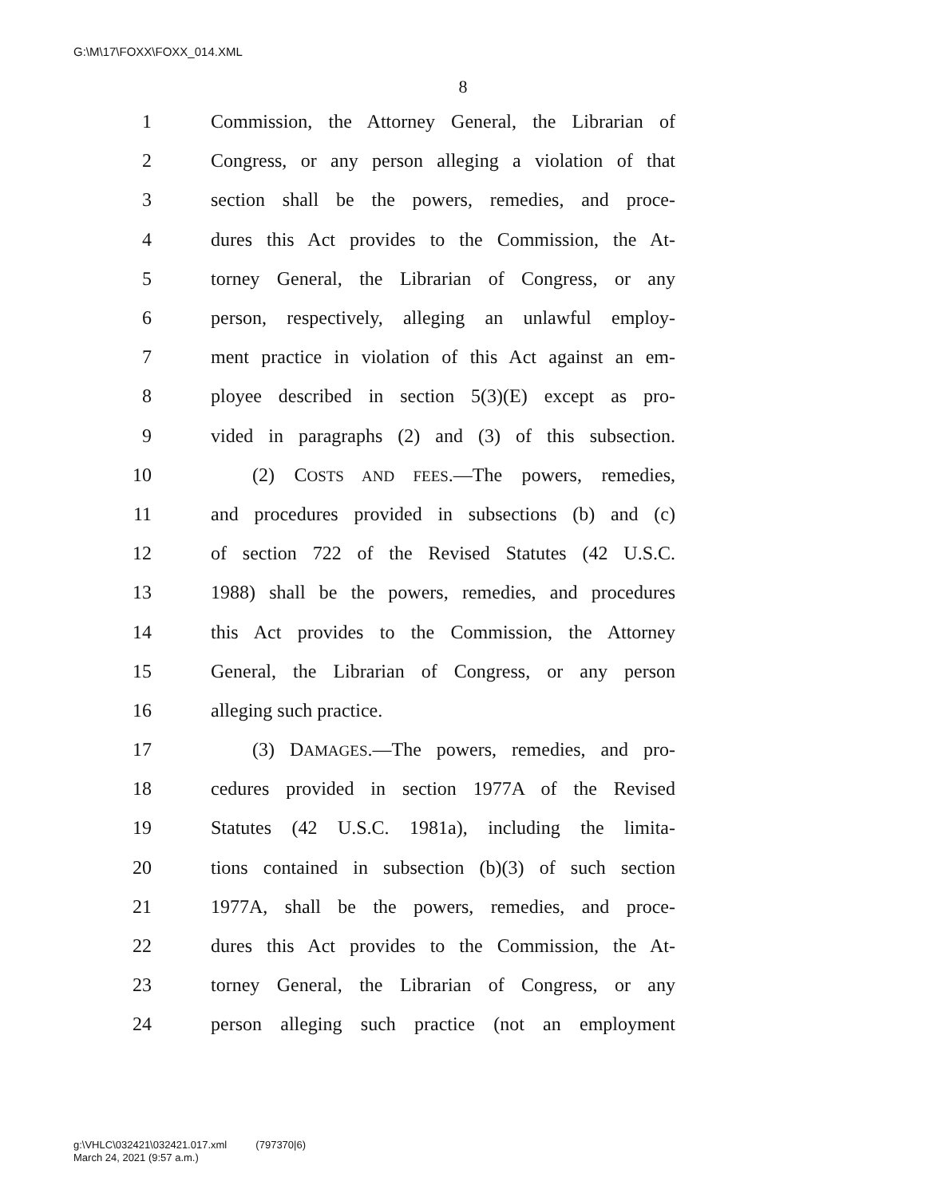G:\M\17\FOXX\FOXX_014.XML
8
1 Commission, the Attorney General, the Librarian of
2 Congress, or any person alleging a violation of that
3 section shall be the powers, remedies, and proce-
4 dures this Act provides to the Commission, the At-
5 torney General, the Librarian of Congress, or any
6 person, respectively, alleging an unlawful employ-
7 ment practice in violation of this Act against an em-
8 ployee described in section 5(3)(E) except as pro-
9 vided in paragraphs (2) and (3) of this subsection.
10 (2) COSTS AND FEES.—The powers, remedies,
11 and procedures provided in subsections (b) and (c)
12 of section 722 of the Revised Statutes (42 U.S.C.
13 1988) shall be the powers, remedies, and procedures
14 this Act provides to the Commission, the Attorney
15 General, the Librarian of Congress, or any person
16 alleging such practice.
17 (3) DAMAGES.—The powers, remedies, and pro-
18 cedures provided in section 1977A of the Revised
19 Statutes (42 U.S.C. 1981a), including the limita-
20 tions contained in subsection (b)(3) of such section
21 1977A, shall be the powers, remedies, and proce-
22 dures this Act provides to the Commission, the At-
23 torney General, the Librarian of Congress, or any
24 person alleging such practice (not an employment
g:\VHLC\032421\032421.017.xml (797370|6)
March 24, 2021 (9:57 a.m.)